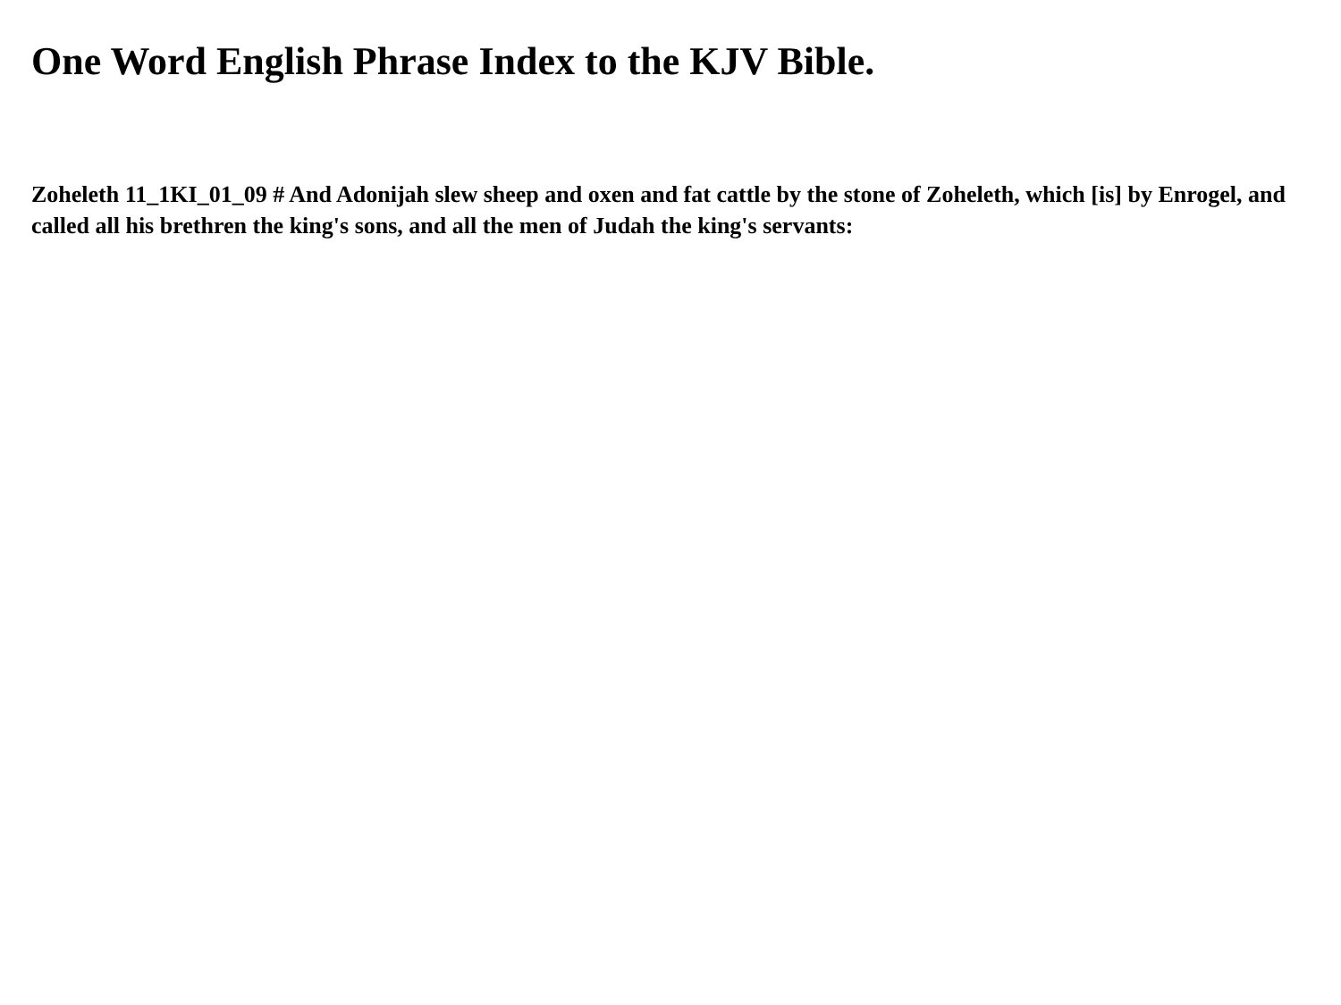One Word English Phrase Index to the KJV Bible.
Zoheleth 11_1KI_01_09 # And Adonijah slew sheep and oxen and fat cattle by the stone of Zoheleth, which [is] by Enrogel, and called all his brethren the king's sons, and all the men of Judah the king's servants: